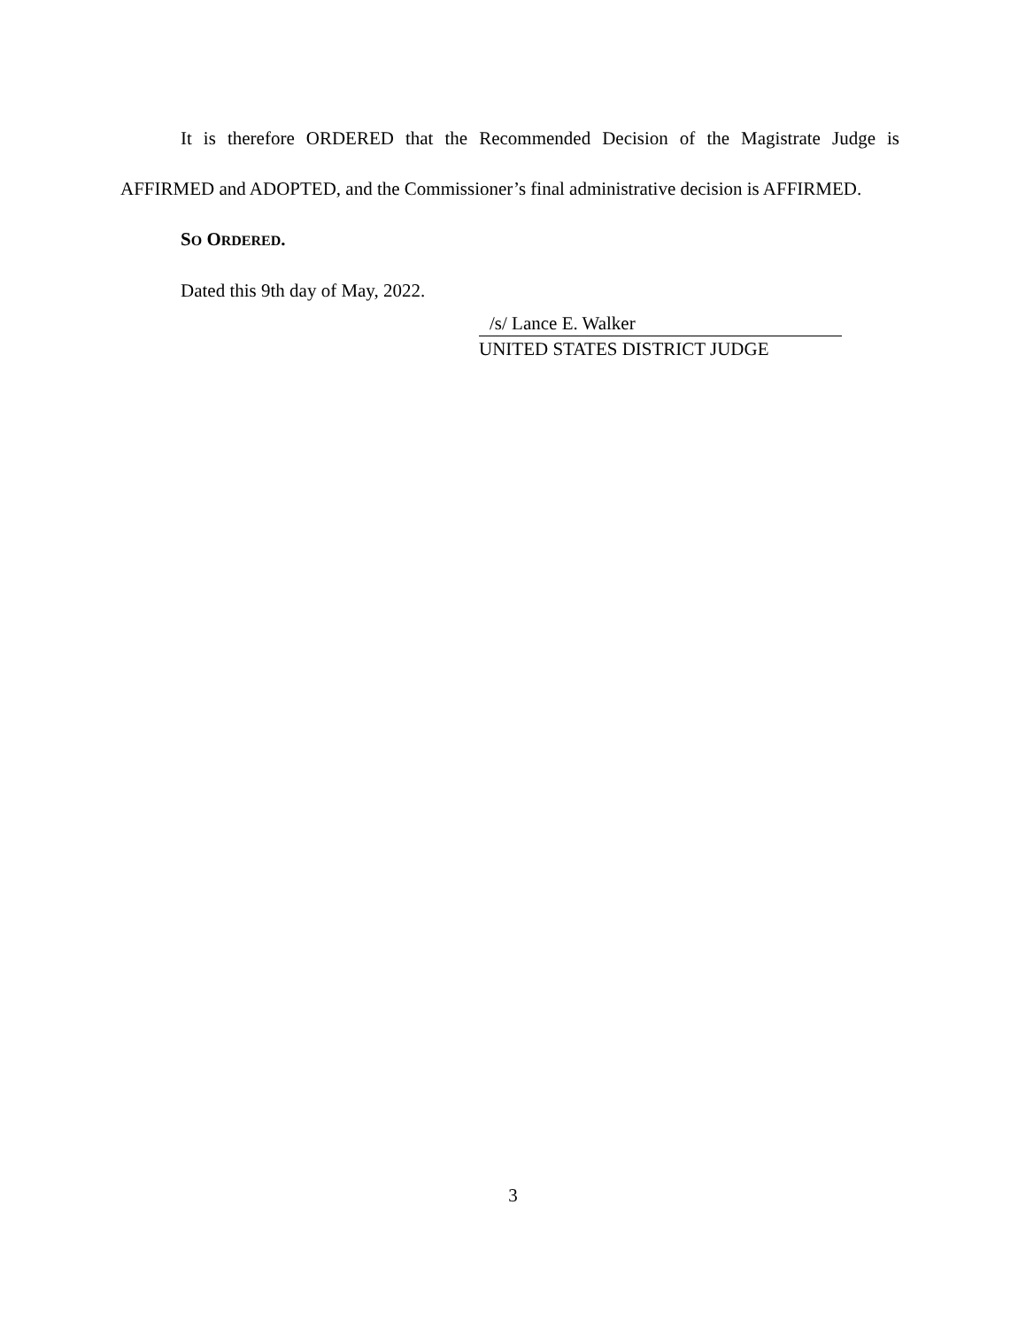It is therefore ORDERED that the Recommended Decision of the Magistrate Judge is AFFIRMED and ADOPTED, and the Commissioner’s final administrative decision is AFFIRMED.
SO ORDERED.
Dated this 9th day of May, 2022.
/s/ Lance E. Walker
UNITED STATES DISTRICT JUDGE
3